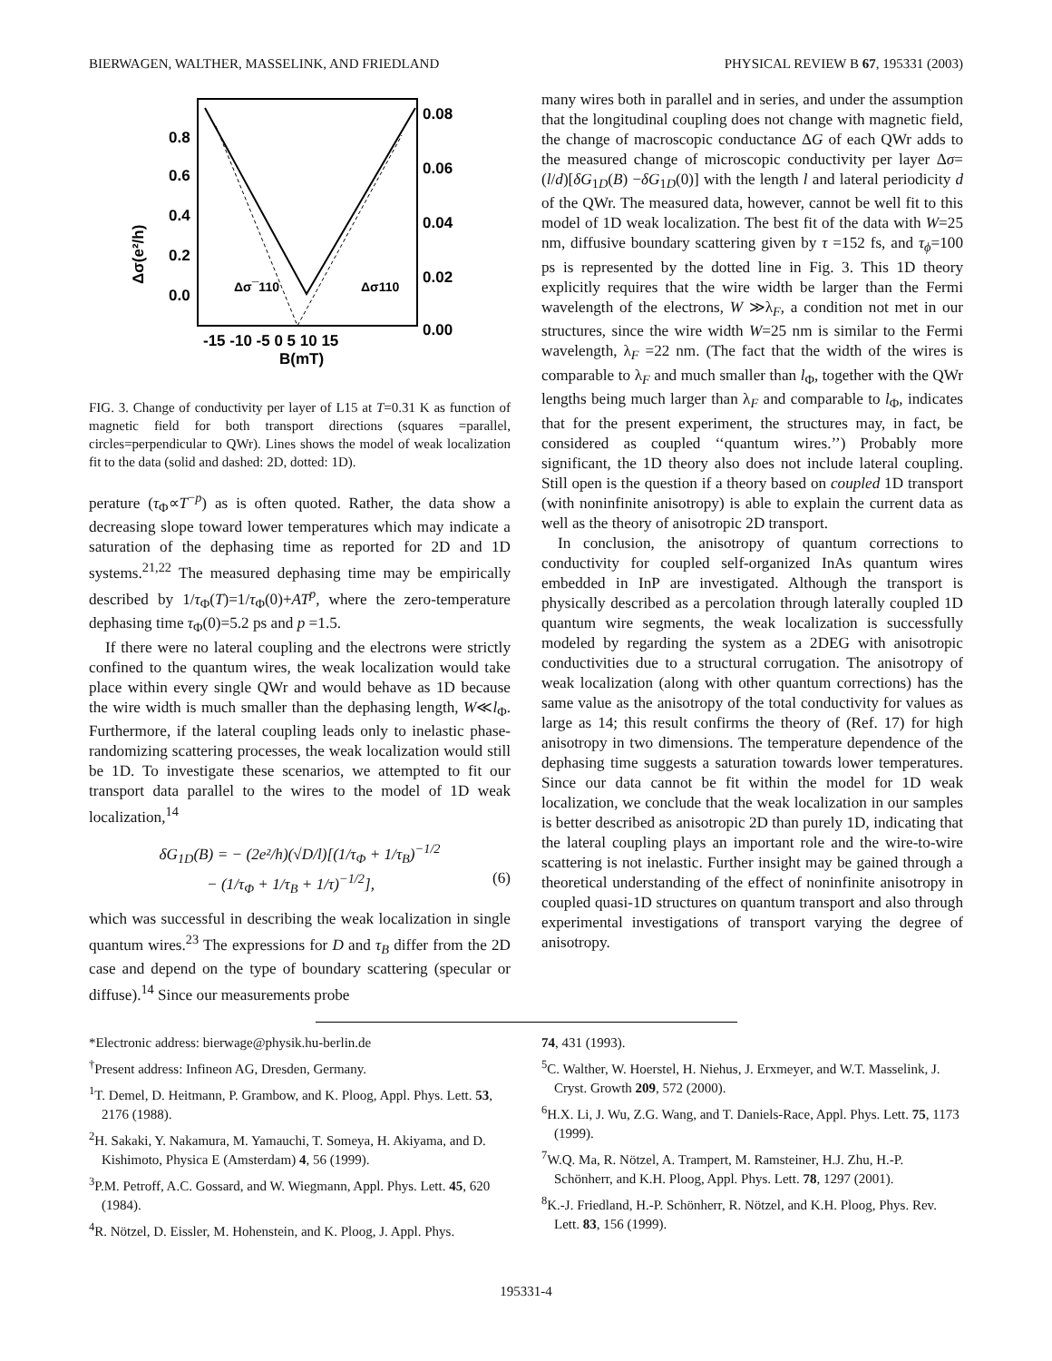BIERWAGEN, WALTHER, MASSELINK, AND FRIEDLAND PHYSICAL REVIEW B 67, 195331 (2003)
Δσ(e²/h)
0.8
0.6
0.4
0.2
0.0
0.08
0.06
0.04
0.02
0.00
-15 -10 -5 0 5 10 15
B(mT)
Δσ¯110
Δσ110
FIG. 3. Change of conductivity per layer of L15 at T=0.31 K as function of magnetic field for both transport directions (squares =parallel, circles=perpendicular to QWr). Lines shows the model of weak localization fit to the data (solid and dashed: 2D, dotted: 1D).
perature (τ<sub>Φ</sub>∝T<sup>−p</sup>) as is often quoted. Rather, the data show a decreasing slope toward lower temperatures which may indicate a saturation of the dephasing time as reported for 2D and 1D systems.<sup>21,22</sup> The measured dephasing time may be empirically described by 1/τ<sub>Φ</sub>(T)=1/τ<sub>Φ</sub>(0)+AT<sup>p</sup>, where the zero-temperature dephasing time τ<sub>Φ</sub>(0)=5.2 ps and p =1.5.
If there were no lateral coupling and the electrons were strictly confined to the quantum wires, the weak localization would take place within every single QWr and would behave as 1D because the wire width is much smaller than the dephasing length, W≪l<sub>Φ</sub>. Furthermore, if the lateral coupling leads only to inelastic phase-randomizing scattering processes, the weak localization would still be 1D. To investigate these scenarios, we attempted to fit our transport data parallel to the wires to the model of 1D weak localization,<sup>14</sup>
δG<sub>1D</sub>(B) = − (2e²/h)(√D/l)[(1/τ<sub>Φ</sub> + 1/τ<sub>B</sub>)<sup>−1/2</sup>
− (1/τ<sub>Φ</sub> + 1/τ<sub>B</sub> + 1/τ)<sup>−1/2</sup>], (6)
which was successful in describing the weak localization in single quantum wires.<sup>23</sup> The expressions for D and τ<sub>B</sub> differ from the 2D case and depend on the type of boundary scattering (specular or diffuse).<sup>14</sup> Since our measurements probe
many wires both in parallel and in series, and under the assumption that the longitudinal coupling does not change with magnetic field, the change of macroscopic conductance ΔG of each QWr adds to the measured change of microscopic conductivity per layer Δσ=(l/d)[δG<sub>1D</sub>(B) −δG<sub>1D</sub>(0)] with the length l and lateral periodicity d of the QWr. The measured data, however, cannot be well fit to this model of 1D weak localization. The best fit of the data with W=25 nm, diffusive boundary scattering given by τ =152 fs, and τ<sub>ϕ</sub>=100 ps is represented by the dotted line in Fig. 3. This 1D theory explicitly requires that the wire width be larger than the Fermi wavelength of the electrons, W ≫λ<sub>F</sub>, a condition not met in our structures, since the wire width W=25 nm is similar to the Fermi wavelength, λ<sub>F</sub> =22 nm. (The fact that the width of the wires is comparable to λ<sub>F</sub> and much smaller than l<sub>Φ</sub>, together with the QWr lengths being much larger than λ<sub>F</sub> and comparable to l<sub>Φ</sub>, indicates that for the present experiment, the structures may, in fact, be considered as coupled ‘‘quantum wires.’’) Probably more significant, the 1D theory also does not include lateral coupling. Still open is the question if a theory based on coupled 1D transport (with noninfinite anisotropy) is able to explain the current data as well as the theory of anisotropic 2D transport.
In conclusion, the anisotropy of quantum corrections to conductivity for coupled self-organized InAs quantum wires embedded in InP are investigated. Although the transport is physically described as a percolation through laterally coupled 1D quantum wire segments, the weak localization is successfully modeled by regarding the system as a 2DEG with anisotropic conductivities due to a structural corrugation. The anisotropy of weak localization (along with other quantum corrections) has the same value as the anisotropy of the total conductivity for values as large as 14; this result confirms the theory of (Ref. 17) for high anisotropy in two dimensions. The temperature dependence of the dephasing time suggests a saturation towards lower temperatures. Since our data cannot be fit within the model for 1D weak localization, we conclude that the weak localization in our samples is better described as anisotropic 2D than purely 1D, indicating that the lateral coupling plays an important role and the wire-to-wire scattering is not inelastic. Further insight may be gained through a theoretical understanding of the effect of noninfinite anisotropy in coupled quasi-1D structures on quantum transport and also through experimental investigations of transport varying the degree of anisotropy.
*Electronic address: bierwage@physik.hu-berlin.de
<sup>†</sup> Present address: Infineon AG, Dresden, Germany.
<sup>1</sup> T. Demel, D. Heitmann, P. Grambow, and K. Ploog, Appl. Phys. Lett. 53, 2176 (1988).
<sup>2</sup>H. Sakaki, Y. Nakamura, M. Yamauchi, T. Someya, H. Akiyama, and D. Kishimoto, Physica E (Amsterdam) 4, 56 (1999).
<sup>3</sup> P.M. Petroff, A.C. Gossard, and W. Wiegmann, Appl. Phys. Lett. 45, 620 (1984).
<sup>4</sup> R. Nötzel, D. Eissler, M. Hohenstein, and K. Ploog, J. Appl. Phys.
74, 431 (1993).
<sup>5</sup> C. Walther, W. Hoerstel, H. Niehus, J. Erxmeyer, and W.T. Masselink, J. Cryst. Growth 209, 572 (2000).
<sup>6</sup>H.X. Li, J. Wu, Z.G. Wang, and T. Daniels-Race, Appl. Phys. Lett. 75, 1173 (1999).
<sup>7</sup> W.Q. Ma, R. Nötzel, A. Trampert, M. Ramsteiner, H.J. Zhu, H.-P. Schönherr, and K.H. Ploog, Appl. Phys. Lett. 78, 1297 (2001).
<sup>8</sup> K.-J. Friedland, H.-P. Schönherr, R. Nötzel, and K.H. Ploog, Phys. Rev. Lett. 83, 156 (1999).
195331-4